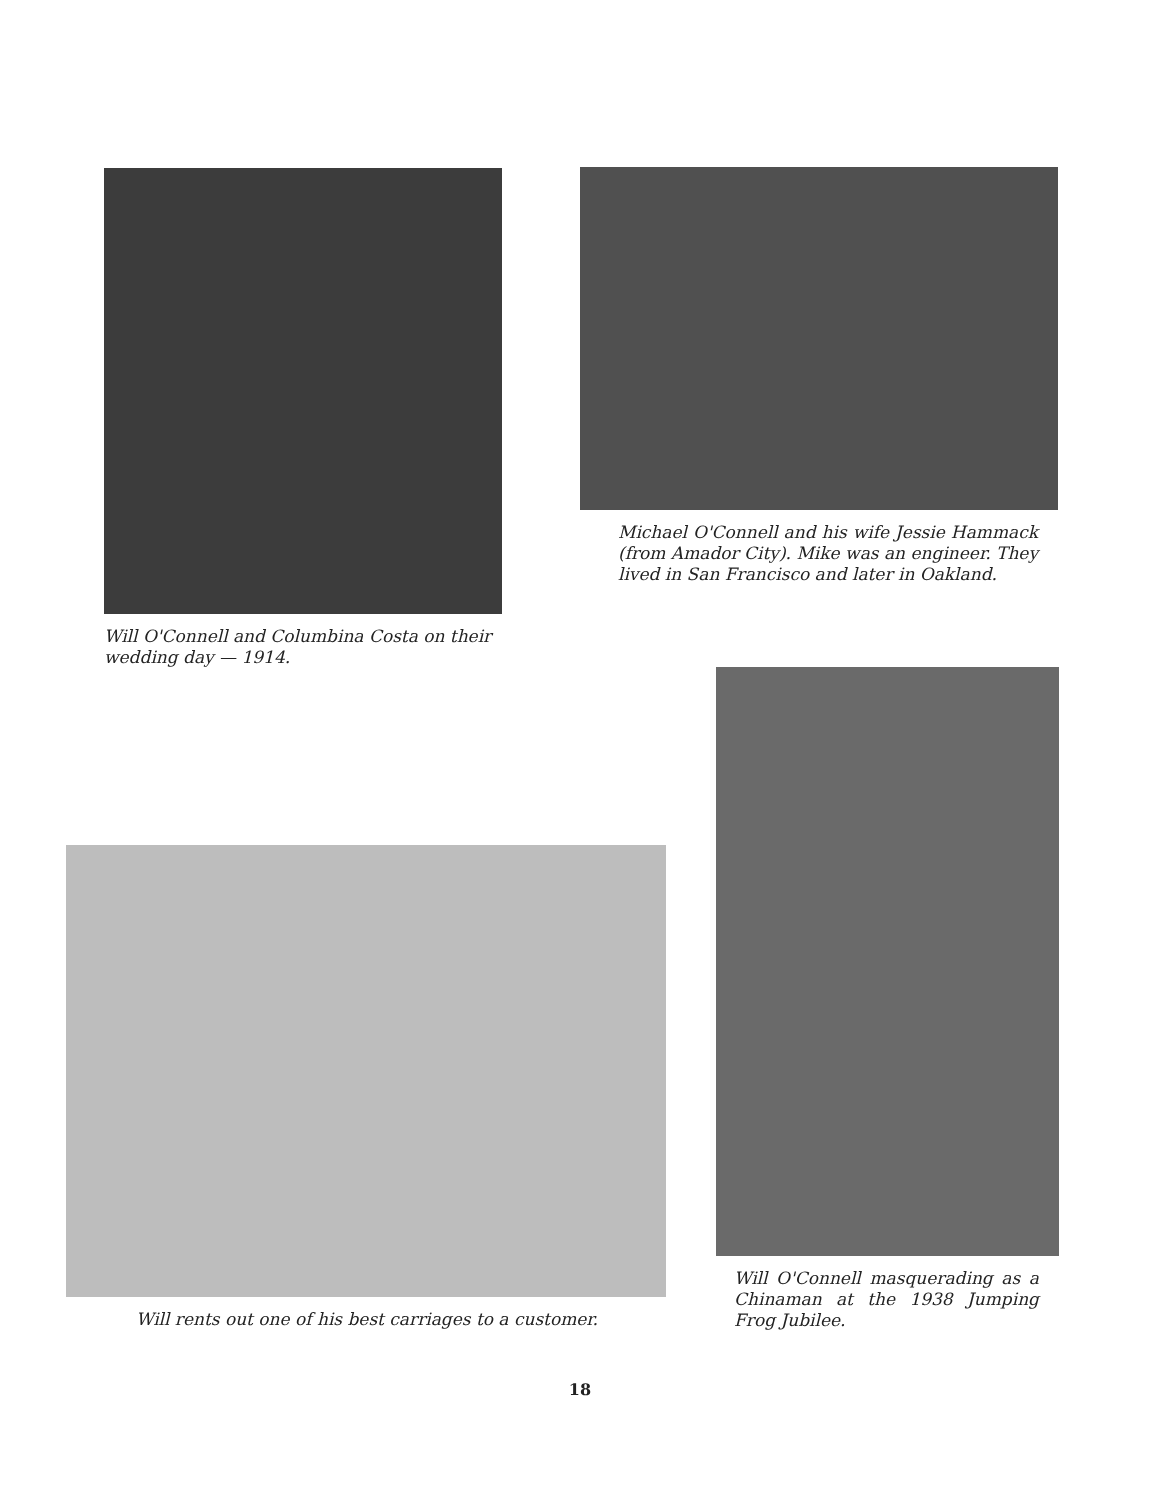Will O'Connell and Columbina Costa on their wedding day — 1914.
Michael O'Connell and his wife Jessie Hammack (from Amador City). Mike was an engineer. They lived in San Francisco and later in Oakland.
Will rents out one of his best carriages to a customer.
Will O'Connell masquerading as a Chinaman at the 1938 Jumping Frog Jubilee.
18